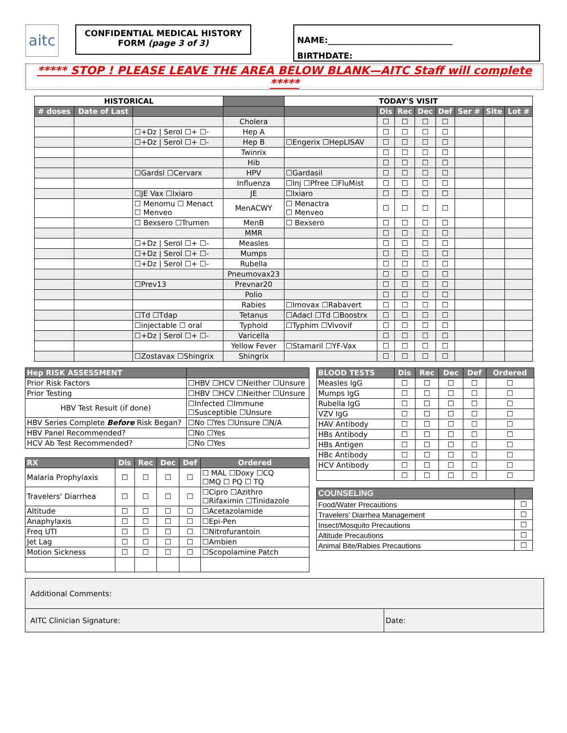aitc
CONFIDENTIAL MEDICAL HISTORY
FORM (page 3 of 3)
NAME:______________________________
BIRTHDATE:
***** STOP ! PLEASE LEAVE THE AREA BELOW BLANK—AITC Staff will complete *****
| HISTORICAL | | | | TODAY'S VISIT | | | | | | | |
| # doses | Date of Last | | | | Dis | Rec | Dec | Def | Ser # | Site | Lot # |
| | | | Cholera | | ☐ | ☐ | ☐ | ☐ | | | |
| | | ☐+Dz / Serol ☐+ ☐- | Hep A | | ☐ | ☐ | ☐ | ☐ | | | |
| | | ☐+Dz / Serol ☐+ ☐- | Hep B | ☐Engerix ☐HepLISAV | ☐ | ☐ | ☐ | ☐ | | | |
| | | | Twinrix | | ☐ | ☐ | ☐ | ☐ | | | |
| | | | Hib | | ☐ | ☐ | ☐ | ☐ | | | |
| | | ☐Gardsl ☐Cervarx | HPV | ☐Gardasil | ☐ | ☐ | ☐ | ☐ | | | |
| | | | Influenza | ☐Inj ☐Pfree ☐FluMist | ☐ | ☐ | ☐ | ☐ | | | |
| | | ☐JE Vax ☐Ixiaro | JE | ☐Ixiaro | ☐ | ☐ | ☐ | ☐ | | | |
| | | ☐ Menomu ☐ Menact ☐ Menveo | MenACWY | ☐ Menactra ☐ Menveo | ☐ | ☐ | ☐ | ☐ | | | |
| | | ☐ Bexsero ☐Trumen | MenB | ☐ Bexsero | ☐ | ☐ | ☐ | ☐ | | | |
| | | | MMR | | ☐ | ☐ | ☐ | ☐ | | | |
| | | ☐+Dz / Serol ☐+ ☐- | Measles | | ☐ | ☐ | ☐ | ☐ | | | |
| | | ☐+Dz / Serol ☐+ ☐- | Mumps | | ☐ | ☐ | ☐ | ☐ | | | |
| | | ☐+Dz / Serol ☐+ ☐- | Rubella | | ☐ | ☐ | ☐ | ☐ | | | |
| | | | Pneumovax23 | | ☐ | ☐ | ☐ | ☐ | | | |
| | | ☐Prev13 | Prevnar20 | | ☐ | ☐ | ☐ | ☐ | | | |
| | | | Polio | | ☐ | ☐ | ☐ | ☐ | | | |
| | | | Rabies | ☐Imovax ☐Rabavert | ☐ | ☐ | ☐ | ☐ | | | |
| | | ☐Td ☐Tdap | Tetanus | ☐Adacl ☐Td ☐Boostrx | ☐ | ☐ | ☐ | ☐ | | | |
| | | ☐injectable ☐ oral | Typhoid | ☐Typhim ☐Vivovif | ☐ | ☐ | ☐ | ☐ | | | |
| | | ☐+Dz / Serol ☐+ ☐- | Varicella | | ☐ | ☐ | ☐ | ☐ | | | |
| | | | Yellow Fever | ☐Stamaril ☐YF-Vax | ☐ | ☐ | ☐ | ☐ | | | |
| | | ☐Zostavax ☐Shingrix | Shingrix | | ☐ | ☐ | ☐ | ☐ | | | |
| Hep RISK ASSESSMENT | |
| --- | --- |
| Prior Risk Factors | ☐HBV ☐HCV ☐Neither ☐Unsure |
| Prior Testing | ☐HBV ☐HCV ☐Neither ☐Unsure |
| HBV Test Result (if done) | ☐Infected ☐Immune ☐Susceptible ☐Unsure |
| HBV Series Complete Before Risk Began? | ☐No ☐Yes ☐Unsure ☐N/A |
| HBV Panel Recommended? | ☐No ☐Yes |
| HCV Ab Test Recommended? | ☐No ☐Yes |
| RX | Dis | Rec | Dec | Def | Ordered |
| --- | --- | --- | --- | --- | --- |
| Malaria Prophylaxis | ☐ | ☐ | ☐ | ☐ | ☐ MAL ☐Doxy ☐CQ ☐MQ ☐ PQ ☐ TQ |
| Travelers' Diarrhea | ☐ | ☐ | ☐ | ☐ | ☐Cipro ☐Azithro ☐Rifaximin ☐Tinidazole |
| Altitude | ☐ | ☐ | ☐ | ☐ | ☐Acetazolamide |
| Anaphylaxis | ☐ | ☐ | ☐ | ☐ | ☐Epi-Pen |
| Freq UTI | ☐ | ☐ | ☐ | ☐ | ☐Nitrofurantoin |
| Jet Lag | ☐ | ☐ | ☐ | ☐ | ☐Ambien |
| Motion Sickness | ☐ | ☐ | ☐ | ☐ | ☐Scopolamine Patch |
| BLOOD TESTS | Dis | Rec | Dec | Def | Ordered |
| --- | --- | --- | --- | --- | --- |
| Measles IgG | ☐ | ☐ | ☐ | ☐ | ☐ |
| Mumps IgG | ☐ | ☐ | ☐ | ☐ | ☐ |
| Rubella IgG | ☐ | ☐ | ☐ | ☐ | ☐ |
| VZV IgG | ☐ | ☐ | ☐ | ☐ | ☐ |
| HAV Antibody | ☐ | ☐ | ☐ | ☐ | ☐ |
| HBs Antibody | ☐ | ☐ | ☐ | ☐ | ☐ |
| HBs Antigen | ☐ | ☐ | ☐ | ☐ | ☐ |
| HBc Antibody | ☐ | ☐ | ☐ | ☐ | ☐ |
| HCV Antibody | ☐ | ☐ | ☐ | ☐ | ☐ |
| | ☐ | ☐ | ☐ | ☐ | ☐ |
| COUNSELING | |
| --- | --- |
| Food/Water Precautions | ☐ |
| Travelers' Diarrhea Management | ☐ |
| Insect/Mosquito Precautions | ☐ |
| Altitude Precautions | ☐ |
| Animal Bite/Rabies Precautions | ☐ |
| Additional Comments: | |
| AITC Clinician Signature: | Date: |